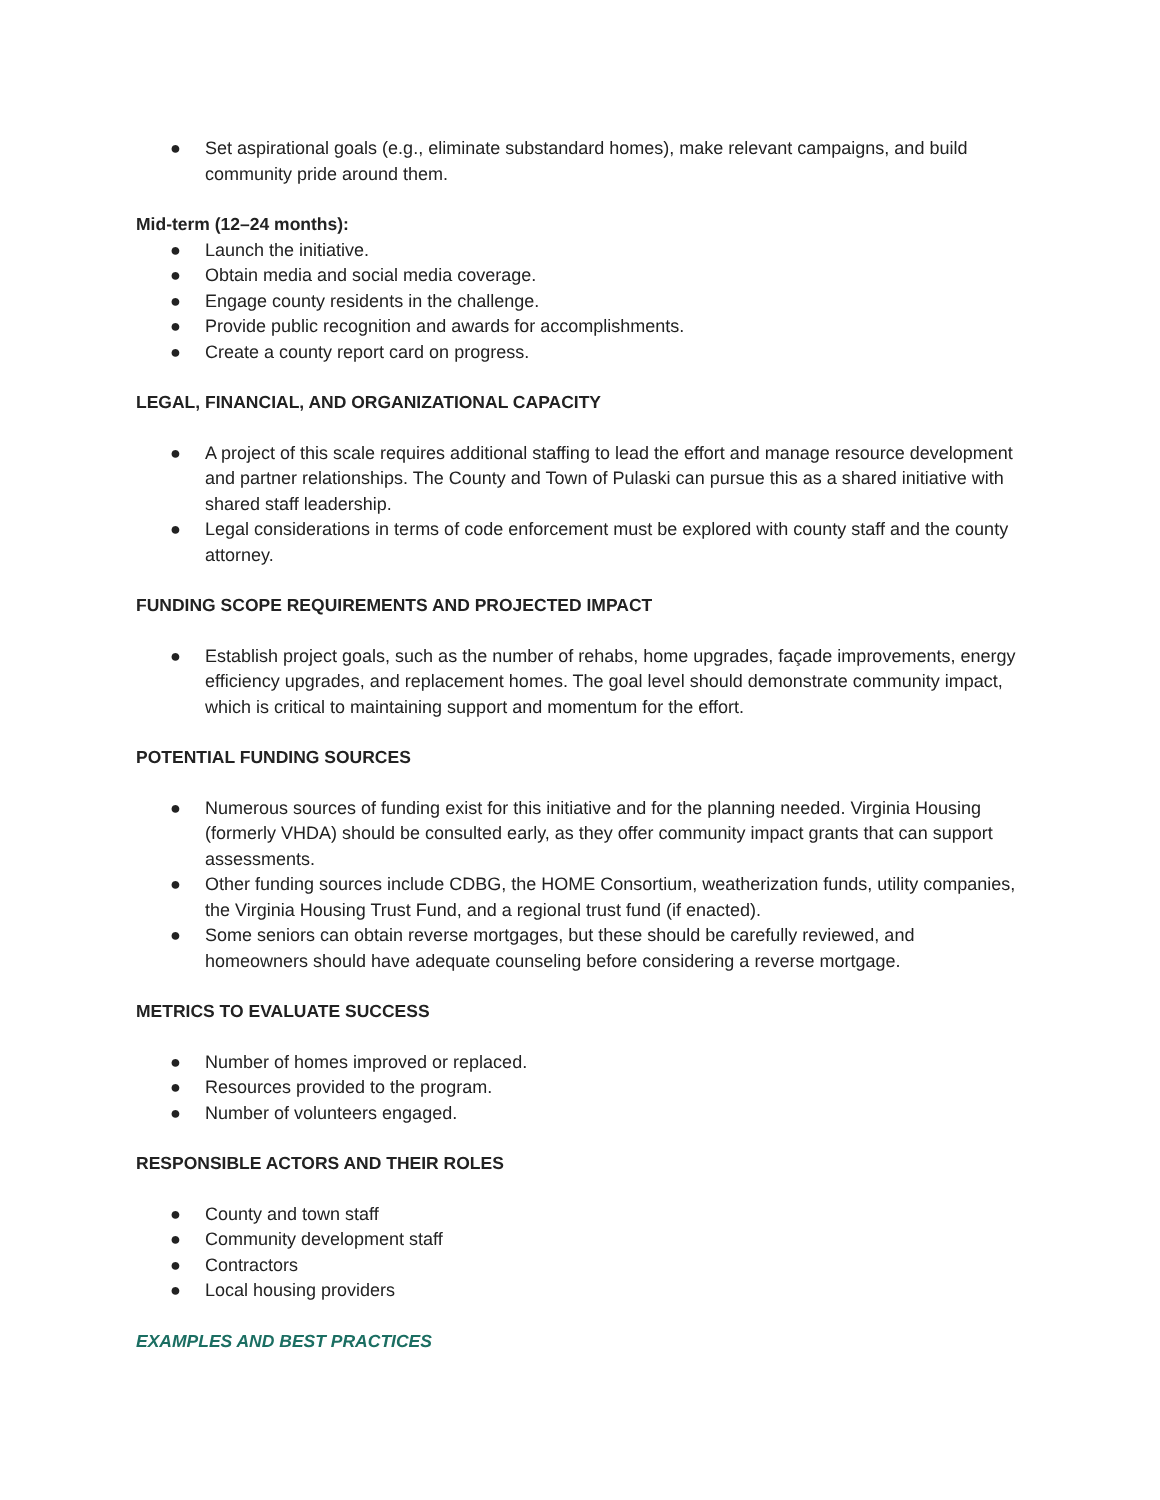● Set aspirational goals (e.g., eliminate substandard homes), make relevant campaigns, and build community pride around them.
Mid-term (12–24 months):
● Launch the initiative.
● Obtain media and social media coverage.
● Engage county residents in the challenge.
● Provide public recognition and awards for accomplishments.
● Create a county report card on progress.
LEGAL, FINANCIAL, AND ORGANIZATIONAL CAPACITY
● A project of this scale requires additional staffing to lead the effort and manage resource development and partner relationships. The County and Town of Pulaski can pursue this as a shared initiative with shared staff leadership.
● Legal considerations in terms of code enforcement must be explored with county staff and the county attorney.
FUNDING SCOPE REQUIREMENTS AND PROJECTED IMPACT
● Establish project goals, such as the number of rehabs, home upgrades, façade improvements, energy efficiency upgrades, and replacement homes. The goal level should demonstrate community impact, which is critical to maintaining support and momentum for the effort.
POTENTIAL FUNDING SOURCES
● Numerous sources of funding exist for this initiative and for the planning needed. Virginia Housing (formerly VHDA) should be consulted early, as they offer community impact grants that can support assessments.
● Other funding sources include CDBG, the HOME Consortium, weatherization funds, utility companies, the Virginia Housing Trust Fund, and a regional trust fund (if enacted).
● Some seniors can obtain reverse mortgages, but these should be carefully reviewed, and homeowners should have adequate counseling before considering a reverse mortgage.
METRICS TO EVALUATE SUCCESS
● Number of homes improved or replaced.
● Resources provided to the program.
● Number of volunteers engaged.
RESPONSIBLE ACTORS AND THEIR ROLES
● County and town staff
● Community development staff
● Contractors
● Local housing providers
EXAMPLES AND BEST PRACTICES